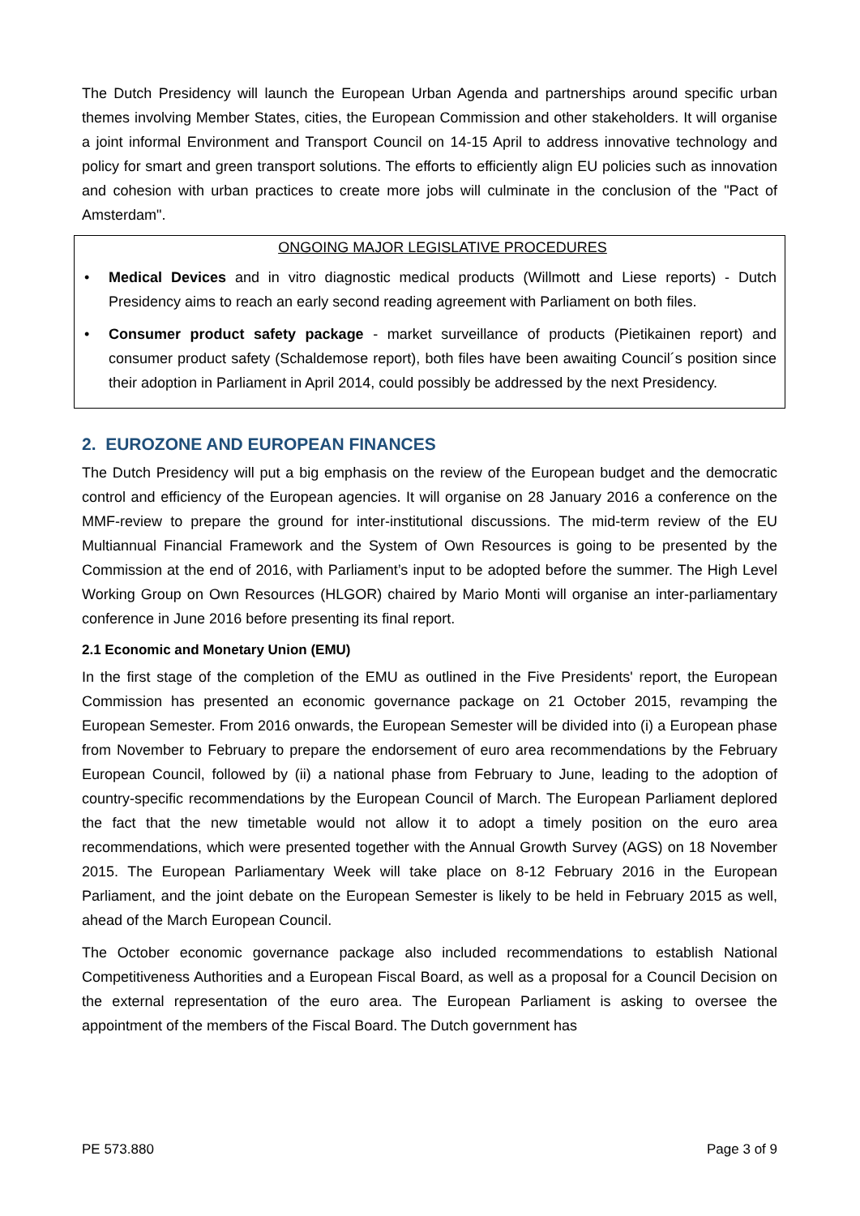The Dutch Presidency will launch the European Urban Agenda and partnerships around specific urban themes involving Member States, cities, the European Commission and other stakeholders. It will organise a joint informal Environment and Transport Council on 14-15 April to address innovative technology and policy for smart and green transport solutions. The efforts to efficiently align EU policies such as innovation and cohesion with urban practices to create more jobs will culminate in the conclusion of the "Pact of Amsterdam".
ONGOING MAJOR LEGISLATIVE PROCEDURES
• Medical Devices and in vitro diagnostic medical products (Willmott and Liese reports) - Dutch Presidency aims to reach an early second reading agreement with Parliament on both files.
• Consumer product safety package - market surveillance of products (Pietikainen report) and consumer product safety (Schaldemose report), both files have been awaiting Council´s position since their adoption in Parliament in April 2014, could possibly be addressed by the next Presidency.
2. EUROZONE AND EUROPEAN FINANCES
The Dutch Presidency will put a big emphasis on the review of the European budget and the democratic control and efficiency of the European agencies. It will organise on 28 January 2016 a conference on the MMF-review to prepare the ground for inter-institutional discussions. The mid-term review of the EU Multiannual Financial Framework and the System of Own Resources is going to be presented by the Commission at the end of 2016, with Parliament’s input to be adopted before the summer. The High Level Working Group on Own Resources (HLGOR) chaired by Mario Monti will organise an inter-parliamentary conference in June 2016 before presenting its final report.
2.1 Economic and Monetary Union (EMU)
In the first stage of the completion of the EMU as outlined in the Five Presidents' report, the European Commission has presented an economic governance package on 21 October 2015, revamping the European Semester. From 2016 onwards, the European Semester will be divided into (i) a European phase from November to February to prepare the endorsement of euro area recommendations by the February European Council, followed by (ii) a national phase from February to June, leading to the adoption of country-specific recommendations by the European Council of March. The European Parliament deplored the fact that the new timetable would not allow it to adopt a timely position on the euro area recommendations, which were presented together with the Annual Growth Survey (AGS) on 18 November 2015. The European Parliamentary Week will take place on 8-12 February 2016 in the European Parliament, and the joint debate on the European Semester is likely to be held in February 2015 as well, ahead of the March European Council.
The October economic governance package also included recommendations to establish National Competitiveness Authorities and a European Fiscal Board, as well as a proposal for a Council Decision on the external representation of the euro area. The European Parliament is asking to oversee the appointment of the members of the Fiscal Board. The Dutch government has
PE 573.880 Page 3 of 9